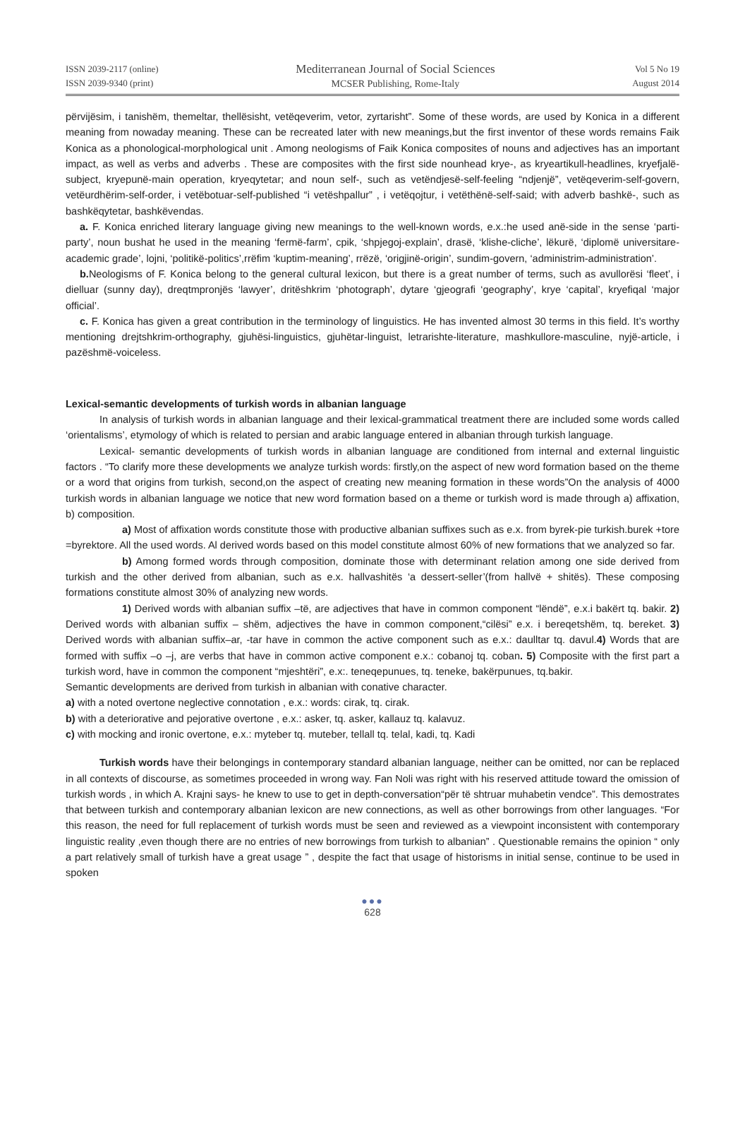ISSN 2039-2117 (online)
ISSN 2039-9340 (print)
Mediterranean Journal of Social Sciences
MCSER Publishing, Rome-Italy
Vol 5 No 19
August 2014
përvijësim, i tanishëm, themeltar, thellësisht, vetëqeverim, vetor, zyrtarisht”. Some of these words, are used by Konica in a different meaning from nowaday meaning. These can be recreated later with new meanings,but the first inventor of these words remains Faik Konica as a phonological-morphological unit . Among neologisms of Faik Konica composites of nouns and adjectives has an important impact, as well as verbs and adverbs . These are composites with the first side nounhead krye-, as kryeartikull-headlines, kryefjalë-subject, kryepunë-main operation, kryeqytetar; and noun self-, such as vetëndjesë-self-feeling “ndjenjë”, vetëqeverim-self-govern, vetëurdhërim-self-order, i vetëbotuar-self-published “i vetëshpallur” , i vetëqojtur, i vetëthënë-self-said; with adverb bashkë-, such as bashkëqytetar, bashkëvendas.
a. F. Konica enriched literary language giving new meanings to the well-known words, e.x.:he used anë-side in the sense ‘parti-party’, noun bushat he used in the meaning ‘fermë-farm’, cpik, ‘shpjegoj-explain’, drasë, ‘klishe-cliche’, lëkurë, ‘diplomë universitare-academic grade’, lojni, ‘politikë-politics’,rrëfim ‘kuptim-meaning’, rrëzë, ‘origjinë-origin’, sundim-govern, ‘administrim-administration’.
b. Neologisms of F. Konica belong to the general cultural lexicon, but there is a great number of terms, such as avullorësi ‘fleet’, i dielluar (sunny day), dreqtmpronjës ‘lawyer’, dritëshkrim ‘photograph’, dytare ‘gjeografi ‘geography’, krye ‘capital’, kryefiqal ‘major official’.
c. F. Konica has given a great contribution in the terminology of linguistics. He has invented almost 30 terms in this field. It’s worthy mentioning drejtshkrim-orthography, gjuhësi-linguistics, gjuhëtar-linguist, letrarishte-literature, mashkullore-masculine, nyjë-article, i pazëshmë-voiceless.
Lexical-semantic developments of turkish words in albanian language
In analysis of turkish words in albanian language and their lexical-grammatical treatment there are included some words called ‘orientalisms’, etymology of which is related to persian and arabic language entered in albanian through turkish language.
Lexical- semantic developments of turkish words in albanian language are conditioned from internal and external linguistic factors . “To clarify more these developments we analyze turkish words: firstly,on the aspect of new word formation based on the theme or a word that origins from turkish, second,on the aspect of creating new meaning formation in these words”On the analysis of 4000 turkish words in albanian language we notice that new word formation based on a theme or turkish word is made through a) affixation, b) composition.
a) Most of affixation words constitute those with productive albanian suffixes such as e.x. from byrek-pie turkish.burek +tore =byrektore. All the used words. Al derived words based on this model constitute almost 60% of new formations that we analyzed so far.
b) Among formed words through composition, dominate those with determinant relation among one side derived from turkish and the other derived from albanian, such as e.x. hallvashitës ‘a dessert-seller’(from hallvë + shitës). These composing formations constitute almost 30% of analyzing new words.
1) Derived words with albanian suffix –të, are adjectives that have in common component “lëndë”, e.x.i bakërt tq. bakir. 2) Derived words with albanian suffix – shëm, adjectives the have in common component,“cilësi” e.x. i bereqetshëm, tq. bereket. 3) Derived words with albanian suffix–ar, -tar have in common the active component such as e.x.: daulltar tq. davul.4) Words that are formed with suffix –o –j, are verbs that have in common active component e.x.: cobanoj tq. coban. 5) Composite with the first part a turkish word, have in common the component “mjeshtëri”, e.x:. teneqepunues, tq. teneke, bakërpunues, tq.bakir.
Semantic developments are derived from turkish in albanian with conative character.
a) with a noted overtone neglective connotation , e.x.: words: cirak, tq. cirak.
b) with a deteriorative and pejorative overtone , e.x.: asker, tq. asker, kallauz tq. kalavuz.
c) with mocking and ironic overtone, e.x.: myteber tq. muteber, tellall tq. telal, kadi, tq. Kadi
Turkish words have their belongings in contemporary standard albanian language, neither can be omitted, nor can be replaced in all contexts of discourse, as sometimes proceeded in wrong way. Fan Noli was right with his reserved attitude toward the omission of turkish words , in which A. Krajni says- he knew to use to get in depth-conversation“për të shtruar muhabetin vendce”. This demostrates that between turkish and contemporary albanian lexicon are new connections, as well as other borrowings from other languages. “For this reason, the need for full replacement of turkish words must be seen and reviewed as a viewpoint inconsistent with contemporary linguistic reality ,even though there are no entries of new borrowings from turkish to albanian” . Questionable remains the opinion “ only a part relatively small of turkish have a great usage ” , despite the fact that usage of historisms in initial sense, continue to be used in spoken
●●●
628